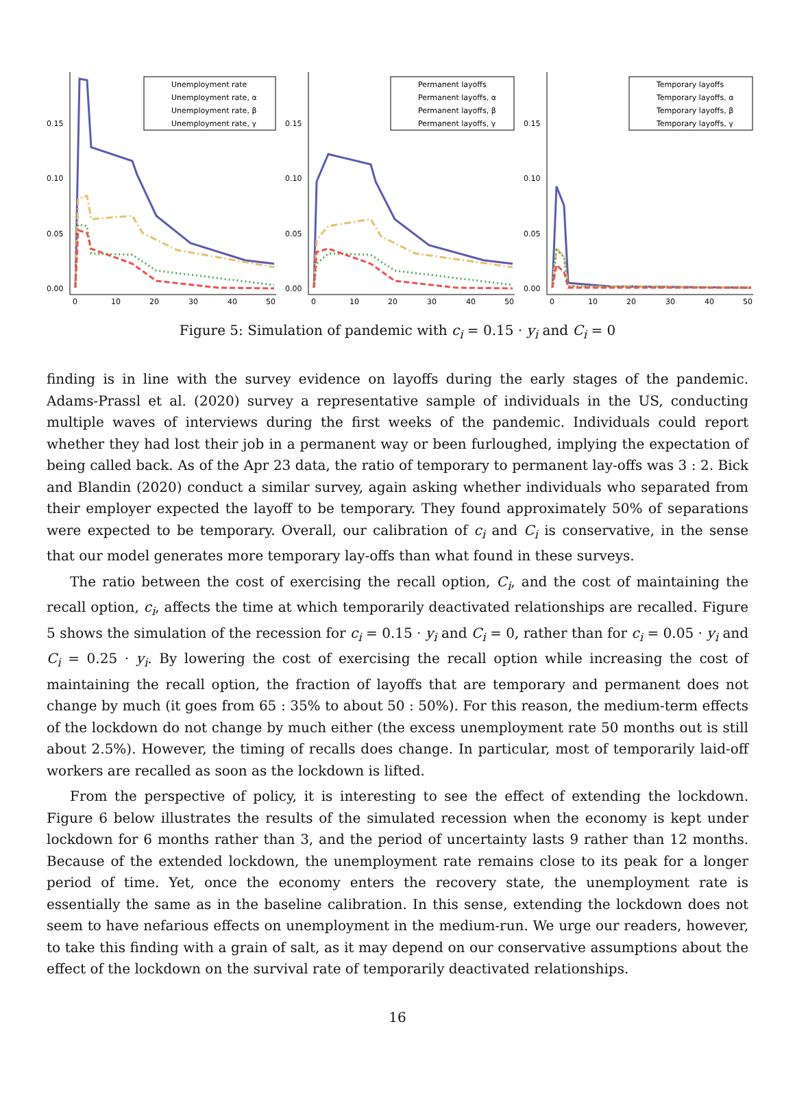0.15
0.10
0.05
0.00
0
10
20
30
40
50
Unemployment rate
Unemployment rate, α
Unemployment rate, β
Unemployment rate, γ
0.15
0.10
0.05
0.00
0
10
20
30
40
50
Permanent layoffs
Permanent layoffs, α
Permanent layoffs, β
Permanent layoffs, γ
0.15
0.10
0.05
0.00
0
10
20
30
40
50
Temporary layoffs
Temporary layoffs, α
Temporary layoffs, β
Temporary layoffs, γ
Figure 5: Simulation of pandemic with c<sub>i</sub> = 0.15 · y<sub>i</sub> and C<sub>i</sub> = 0
finding is in line with the survey evidence on layoffs during the early stages of the pandemic. Adams-Prassl et al. (2020) survey a representative sample of individuals in the US, conducting multiple waves of interviews during the first weeks of the pandemic. Individuals could report whether they had lost their job in a permanent way or been furloughed, implying the expectation of being called back. As of the Apr 23 data, the ratio of temporary to permanent lay-offs was 3 : 2. Bick and Blandin (2020) conduct a similar survey, again asking whether individuals who separated from their employer expected the layoff to be temporary. They found approximately 50% of separations were expected to be temporary. Overall, our calibration of c<sub>i</sub> and C<sub>i</sub> is conservative, in the sense that our model generates more temporary lay-offs than what found in these surveys.
The ratio between the cost of exercising the recall option, C<sub>i</sub>, and the cost of maintaining the recall option, c<sub>i</sub>, affects the time at which temporarily deactivated relationships are recalled. Figure 5 shows the simulation of the recession for c<sub>i</sub> = 0.15 · y<sub>i</sub> and C<sub>i</sub> = 0, rather than for c<sub>i</sub> = 0.05 · y<sub>i</sub> and C<sub>i</sub> = 0.25 · y<sub>i</sub>. By lowering the cost of exercising the recall option while increasing the cost of maintaining the recall option, the fraction of layoffs that are temporary and permanent does not change by much (it goes from 65 : 35% to about 50 : 50%). For this reason, the medium-term effects of the lockdown do not change by much either (the excess unemployment rate 50 months out is still about 2.5%). However, the timing of recalls does change. In particular, most of temporarily laid-off workers are recalled as soon as the lockdown is lifted.
From the perspective of policy, it is interesting to see the effect of extending the lockdown. Figure 6 below illustrates the results of the simulated recession when the economy is kept under lockdown for 6 months rather than 3, and the period of uncertainty lasts 9 rather than 12 months. Because of the extended lockdown, the unemployment rate remains close to its peak for a longer period of time. Yet, once the economy enters the recovery state, the unemployment rate is essentially the same as in the baseline calibration. In this sense, extending the lockdown does not seem to have nefarious effects on unemployment in the medium-run. We urge our readers, however, to take this finding with a grain of salt, as it may depend on our conservative assumptions about the effect of the lockdown on the survival rate of temporarily deactivated relationships.
16